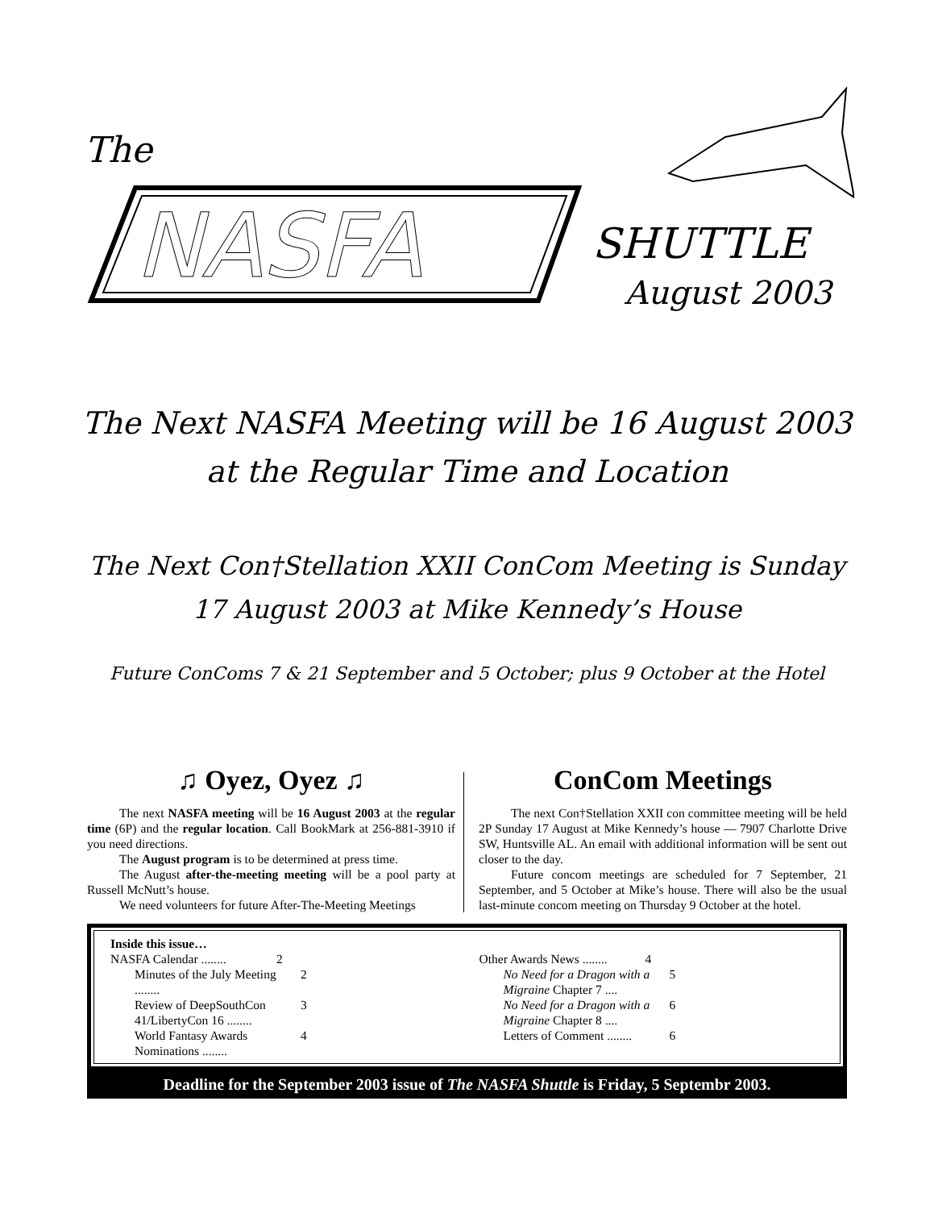The
NASFA
SHUTTLE
August 2003
The Next NASFA Meeting will be 16 August 2003 at the Regular Time and Location
The Next Con†Stellation XXII ConCom Meeting is Sunday 17 August 2003 at Mike Kennedy’s House
Future ConComs 7 & 21 September and 5 October; plus 9 October at the Hotel
♫ Oyez, Oyez ♫
The next NASFA meeting will be 16 August 2003 at the regular time (6P) and the regular location. Call BookMark at 256-881-3910 if you need directions.
The August program is to be determined at press time.
The August after-the-meeting meeting will be a pool party at Russell McNutt’s house.
We need volunteers for future After-The-Meeting Meetings
ConCom Meetings
The next Con†Stellation XXII con committee meeting will be held 2P Sunday 17 August at Mike Kennedy’s house — 7907 Charlotte Drive SW, Huntsville AL. An email with additional information will be sent out closer to the day.
Future concom meetings are scheduled for 7 September, 21 September, and 5 October at Mike’s house. There will also be the usual last-minute concom meeting on Thursday 9 October at the hotel.
Inside this issue…
NASFA Calendar ........ 2
Minutes of the July Meeting ........ 2
Review of DeepSouthCon 41/LibertyCon 16 ........ 3
World Fantasy Awards Nominations ........ 4
Other Awards News ........ 4
No Need for a Dragon with a Migraine Chapter 7 .... 5
No Need for a Dragon with a Migraine Chapter 8 .... 6
Letters of Comment ........ 6
Deadline for the September 2003 issue of The NASFA Shuttle is Friday, 5 Septembr 2003.